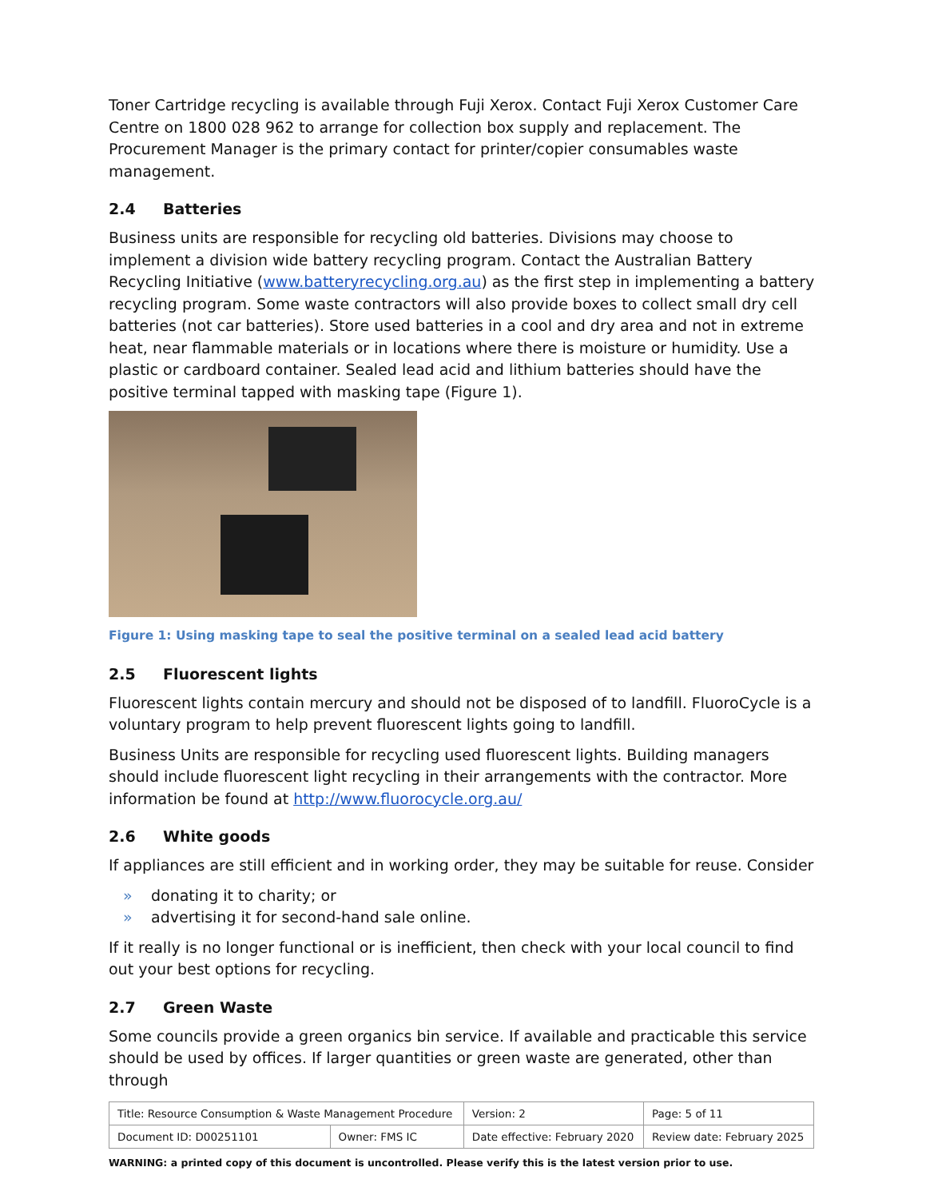Toner Cartridge recycling is available through Fuji Xerox. Contact Fuji Xerox Customer Care Centre on 1800 028 962 to arrange for collection box supply and replacement. The Procurement Manager is the primary contact for printer/copier consumables waste management.
2.4 Batteries
Business units are responsible for recycling old batteries. Divisions may choose to implement a division wide battery recycling program. Contact the Australian Battery Recycling Initiative (www.batteryrecycling.org.au) as the first step in implementing a battery recycling program. Some waste contractors will also provide boxes to collect small dry cell batteries (not car batteries). Store used batteries in a cool and dry area and not in extreme heat, near flammable materials or in locations where there is moisture or humidity. Use a plastic or cardboard container. Sealed lead acid and lithium batteries should have the positive terminal tapped with masking tape (Figure 1).
Figure 1: Using masking tape to seal the positive terminal on a sealed lead acid battery
2.5 Fluorescent lights
Fluorescent lights contain mercury and should not be disposed of to landfill. FluoroCycle is a voluntary program to help prevent fluorescent lights going to landfill.
Business Units are responsible for recycling used fluorescent lights. Building managers should include fluorescent light recycling in their arrangements with the contractor. More information be found at http://www.fluorocycle.org.au/
2.6 White goods
If appliances are still efficient and in working order, they may be suitable for reuse. Consider
» donating it to charity; or
» advertising it for second-hand sale online.
If it really is no longer functional or is inefficient, then check with your local council to find out your best options for recycling.
2.7 Green Waste
Some councils provide a green organics bin service. If available and practicable this service should be used by offices. If larger quantities or green waste are generated, other than through
| Title: Resource Consumption & Waste Management Procedure | | Version: 2 | Page: 5 of 11 |
| Document ID: D00251101 | Owner: FMS IC | Date effective: February 2020 | Review date: February 2025 |
WARNING: a printed copy of this document is uncontrolled. Please verify this is the latest version prior to use.